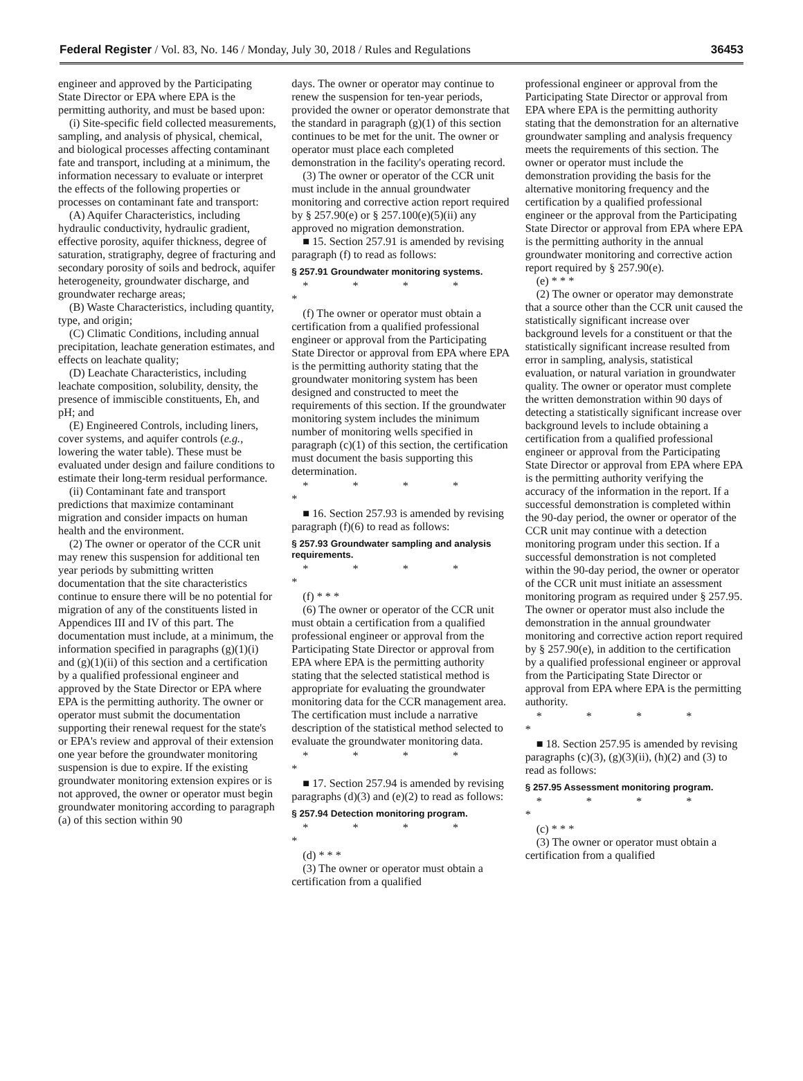Federal Register / Vol. 83, No. 146 / Monday, July 30, 2018 / Rules and Regulations 36453
engineer and approved by the Participating State Director or EPA where EPA is the permitting authority, and must be based upon:
(i) Site-specific field collected measurements, sampling, and analysis of physical, chemical, and biological processes affecting contaminant fate and transport, including at a minimum, the information necessary to evaluate or interpret the effects of the following properties or processes on contaminant fate and transport:
(A) Aquifer Characteristics, including hydraulic conductivity, hydraulic gradient, effective porosity, aquifer thickness, degree of saturation, stratigraphy, degree of fracturing and secondary porosity of soils and bedrock, aquifer heterogeneity, groundwater discharge, and groundwater recharge areas;
(B) Waste Characteristics, including quantity, type, and origin;
(C) Climatic Conditions, including annual precipitation, leachate generation estimates, and effects on leachate quality;
(D) Leachate Characteristics, including leachate composition, solubility, density, the presence of immiscible constituents, Eh, and pH; and
(E) Engineered Controls, including liners, cover systems, and aquifer controls (e.g., lowering the water table). These must be evaluated under design and failure conditions to estimate their long-term residual performance.
(ii) Contaminant fate and transport predictions that maximize contaminant migration and consider impacts on human health and the environment.
(2) The owner or operator of the CCR unit may renew this suspension for additional ten year periods by submitting written documentation that the site characteristics continue to ensure there will be no potential for migration of any of the constituents listed in Appendices III and IV of this part. The documentation must include, at a minimum, the information specified in paragraphs (g)(1)(i) and (g)(1)(ii) of this section and a certification by a qualified professional engineer and approved by the State Director or EPA where EPA is the permitting authority. The owner or operator must submit the documentation supporting their renewal request for the state's or EPA's review and approval of their extension one year before the groundwater monitoring suspension is due to expire. If the existing groundwater monitoring extension expires or is not approved, the owner or operator must begin groundwater monitoring according to paragraph (a) of this section within 90
days. The owner or operator may continue to renew the suspension for ten-year periods, provided the owner or operator demonstrate that the standard in paragraph (g)(1) of this section continues to be met for the unit. The owner or operator must place each completed demonstration in the facility's operating record.
(3) The owner or operator of the CCR unit must include in the annual groundwater monitoring and corrective action report required by § 257.90(e) or § 257.100(e)(5)(ii) any approved no migration demonstration.
■ 15. Section 257.91 is amended by revising paragraph (f) to read as follows:
§ 257.91 Groundwater monitoring systems.
* * * * *
(f) The owner or operator must obtain a certification from a qualified professional engineer or approval from the Participating State Director or approval from EPA where EPA is the permitting authority stating that the groundwater monitoring system has been designed and constructed to meet the requirements of this section. If the groundwater monitoring system includes the minimum number of monitoring wells specified in paragraph (c)(1) of this section, the certification must document the basis supporting this determination.
* * * * *
■ 16. Section 257.93 is amended by revising paragraph (f)(6) to read as follows:
§ 257.93 Groundwater sampling and analysis requirements.
* * * * *
(f) * * *
(6) The owner or operator of the CCR unit must obtain a certification from a qualified professional engineer or approval from the Participating State Director or approval from EPA where EPA is the permitting authority stating that the selected statistical method is appropriate for evaluating the groundwater monitoring data for the CCR management area. The certification must include a narrative description of the statistical method selected to evaluate the groundwater monitoring data.
* * * * *
■ 17. Section 257.94 is amended by revising paragraphs (d)(3) and (e)(2) to read as follows:
§ 257.94 Detection monitoring program.
* * * * *
(d) * * *
(3) The owner or operator must obtain a certification from a qualified
professional engineer or approval from the Participating State Director or approval from EPA where EPA is the permitting authority stating that the demonstration for an alternative groundwater sampling and analysis frequency meets the requirements of this section. The owner or operator must include the demonstration providing the basis for the alternative monitoring frequency and the certification by a qualified professional engineer or the approval from the Participating State Director or approval from EPA where EPA is the permitting authority in the annual groundwater monitoring and corrective action report required by § 257.90(e).
(e) * * *
(2) The owner or operator may demonstrate that a source other than the CCR unit caused the statistically significant increase over background levels for a constituent or that the statistically significant increase resulted from error in sampling, analysis, statistical evaluation, or natural variation in groundwater quality. The owner or operator must complete the written demonstration within 90 days of detecting a statistically significant increase over background levels to include obtaining a certification from a qualified professional engineer or approval from the Participating State Director or approval from EPA where EPA is the permitting authority verifying the accuracy of the information in the report. If a successful demonstration is completed within the 90-day period, the owner or operator of the CCR unit may continue with a detection monitoring program under this section. If a successful demonstration is not completed within the 90-day period, the owner or operator of the CCR unit must initiate an assessment monitoring program as required under § 257.95. The owner or operator must also include the demonstration in the annual groundwater monitoring and corrective action report required by § 257.90(e), in addition to the certification by a qualified professional engineer or approval from the Participating State Director or approval from EPA where EPA is the permitting authority.
* * * * *
■ 18. Section 257.95 is amended by revising paragraphs (c)(3), (g)(3)(ii), (h)(2) and (3) to read as follows:
§ 257.95 Assessment monitoring program.
* * * * *
(c) * * *
(3) The owner or operator must obtain a certification from a qualified